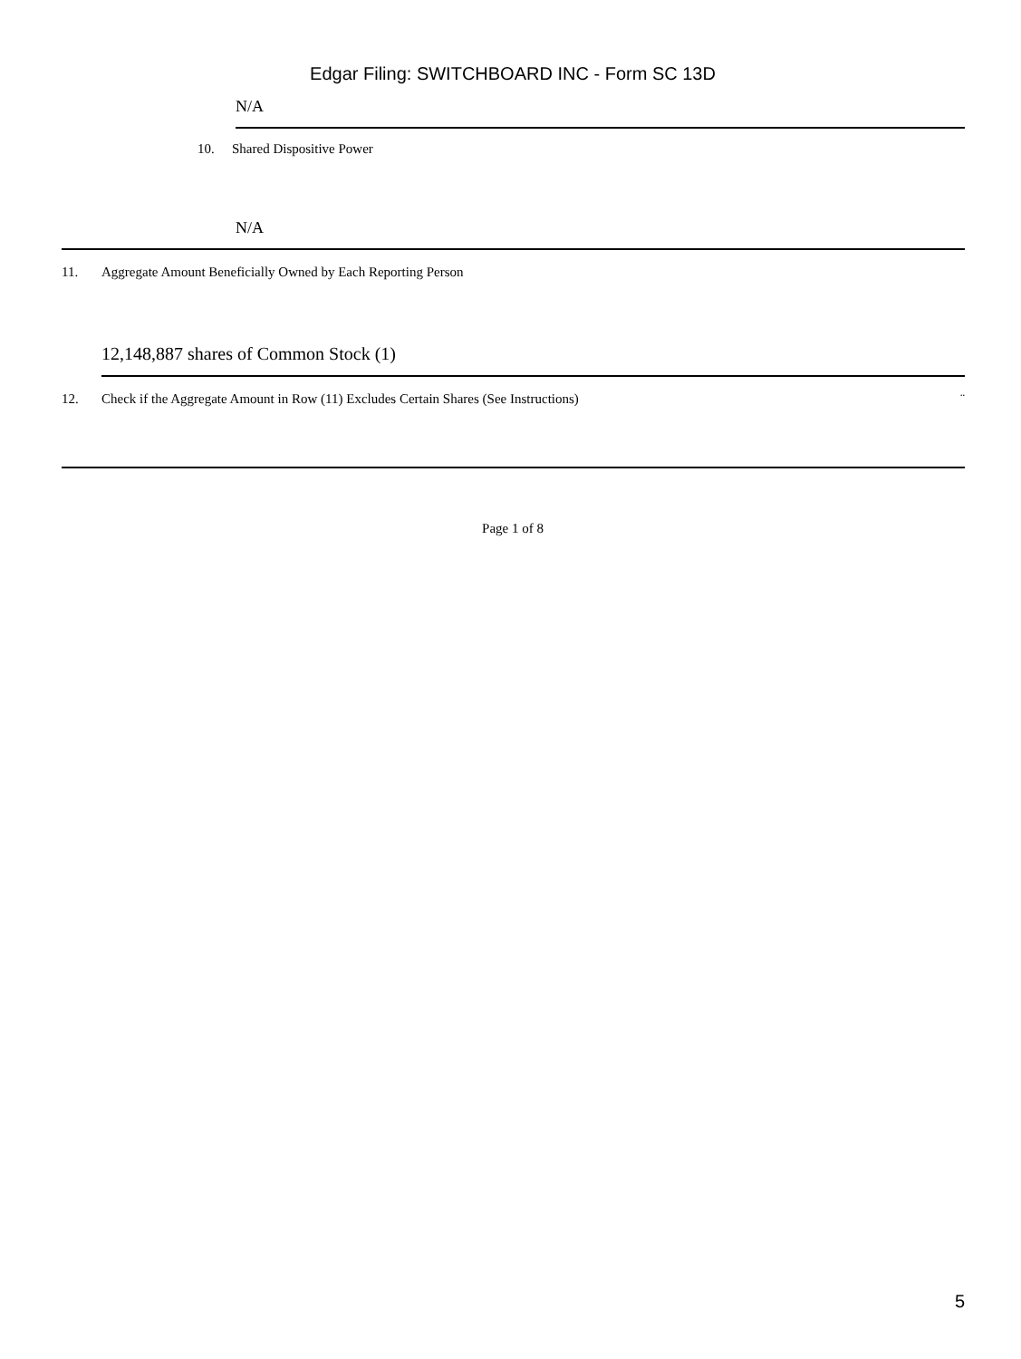Edgar Filing: SWITCHBOARD INC - Form SC 13D
N/A
10. Shared Dispositive Power
N/A
11. Aggregate Amount Beneficially Owned by Each Reporting Person
12,148,887 shares of Common Stock (1)
12. Check if the Aggregate Amount in Row (11) Excludes Certain Shares (See Instructions) ¨
Page 1 of 8
5